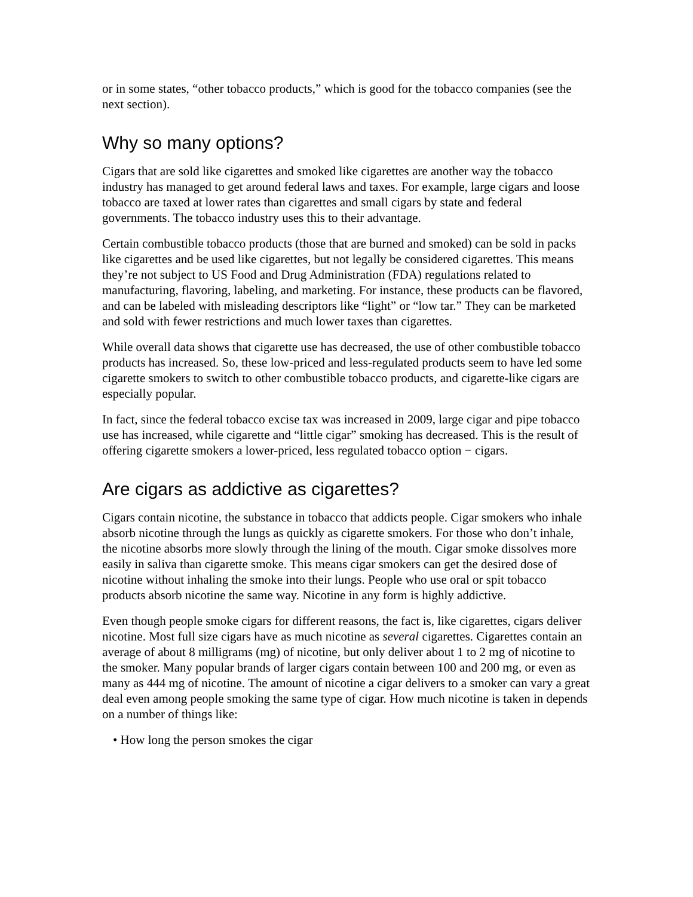or in some states, “other tobacco products,” which is good for the tobacco companies (see the next section).
Why so many options?
Cigars that are sold like cigarettes and smoked like cigarettes are another way the tobacco industry has managed to get around federal laws and taxes. For example, large cigars and loose tobacco are taxed at lower rates than cigarettes and small cigars by state and federal governments. The tobacco industry uses this to their advantage.
Certain combustible tobacco products (those that are burned and smoked) can be sold in packs like cigarettes and be used like cigarettes, but not legally be considered cigarettes. This means they’re not subject to US Food and Drug Administration (FDA) regulations related to manufacturing, flavoring, labeling, and marketing. For instance, these products can be flavored, and can be labeled with misleading descriptors like “light” or “low tar.” They can be marketed and sold with fewer restrictions and much lower taxes than cigarettes.
While overall data shows that cigarette use has decreased, the use of other combustible tobacco products has increased. So, these low-priced and less-regulated products seem to have led some cigarette smokers to switch to other combustible tobacco products, and cigarette-like cigars are especially popular.
In fact, since the federal tobacco excise tax was increased in 2009, large cigar and pipe tobacco use has increased, while cigarette and “little cigar” smoking has decreased. This is the result of offering cigarette smokers a lower-priced, less regulated tobacco option − cigars.
Are cigars as addictive as cigarettes?
Cigars contain nicotine, the substance in tobacco that addicts people. Cigar smokers who inhale absorb nicotine through the lungs as quickly as cigarette smokers. For those who don’t inhale, the nicotine absorbs more slowly through the lining of the mouth. Cigar smoke dissolves more easily in saliva than cigarette smoke. This means cigar smokers can get the desired dose of nicotine without inhaling the smoke into their lungs. People who use oral or spit tobacco products absorb nicotine the same way. Nicotine in any form is highly addictive.
Even though people smoke cigars for different reasons, the fact is, like cigarettes, cigars deliver nicotine. Most full size cigars have as much nicotine as several cigarettes. Cigarettes contain an average of about 8 milligrams (mg) of nicotine, but only deliver about 1 to 2 mg of nicotine to the smoker. Many popular brands of larger cigars contain between 100 and 200 mg, or even as many as 444 mg of nicotine. The amount of nicotine a cigar delivers to a smoker can vary a great deal even among people smoking the same type of cigar. How much nicotine is taken in depends on a number of things like:
• How long the person smokes the cigar